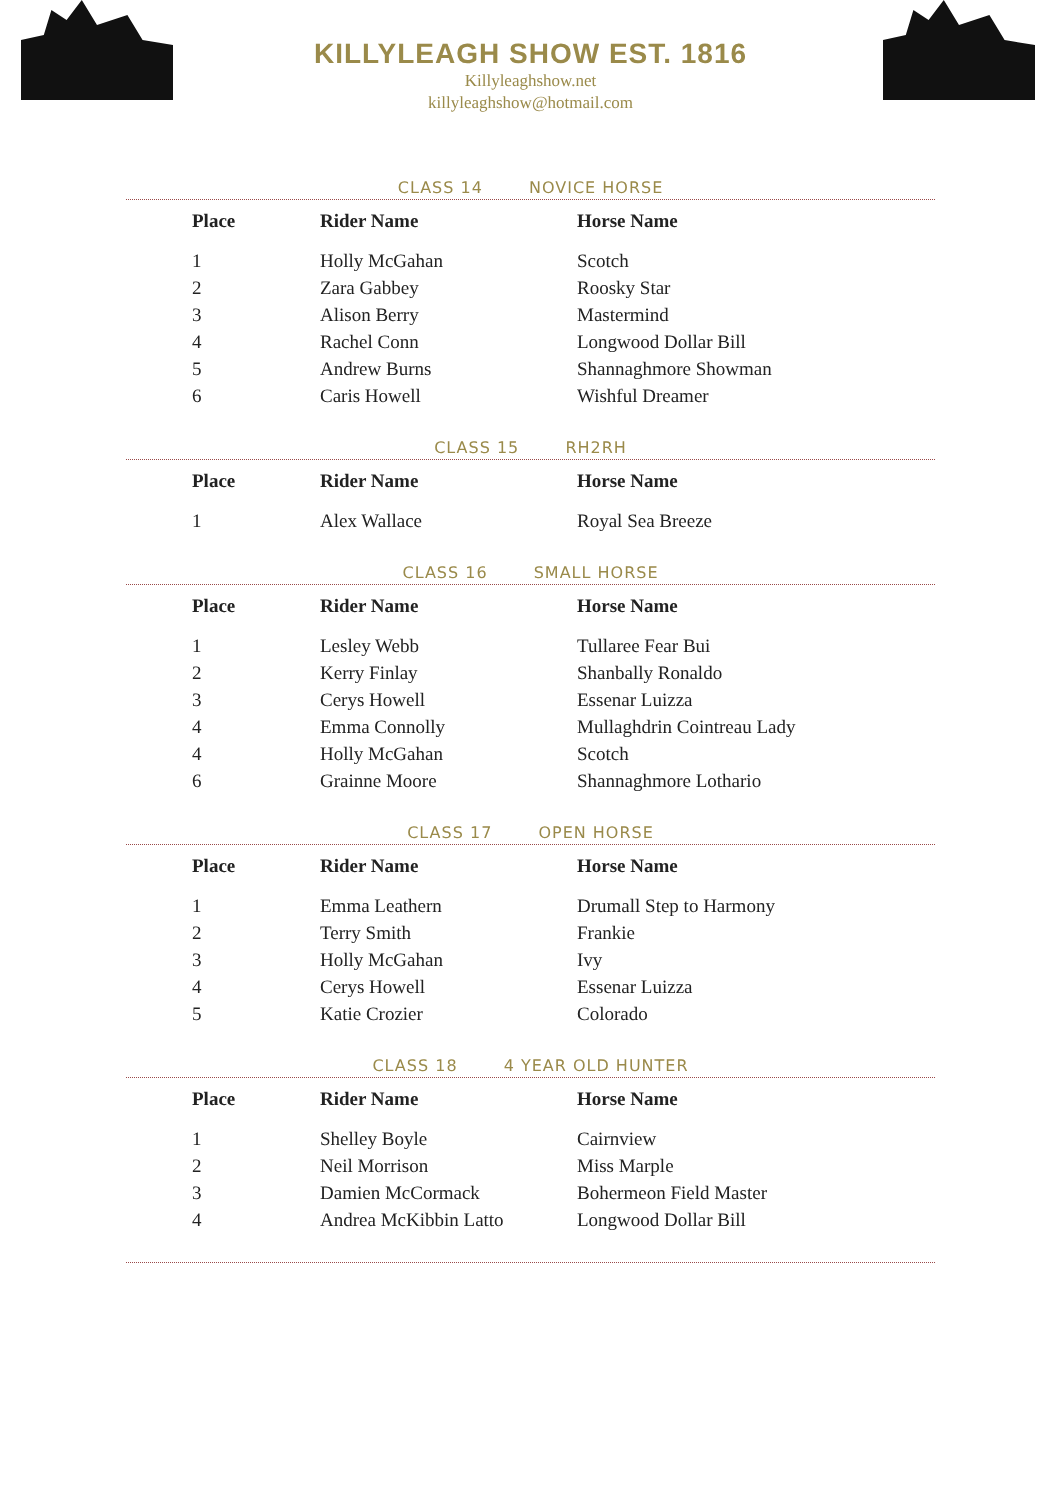KILLYLEAGH SHOW EST. 1816
Killyleaghshow.net
killyleaghshow@hotmail.com
CLASS 14 NOVICE HORSE
| Place | Rider Name | Horse Name |
| --- | --- | --- |
| 1 | Holly McGahan | Scotch |
| 2 | Zara Gabbey | Roosky Star |
| 3 | Alison Berry | Mastermind |
| 4 | Rachel Conn | Longwood Dollar Bill |
| 5 | Andrew Burns | Shannaghmore Showman |
| 6 | Caris Howell | Wishful Dreamer |
CLASS 15 RH2RH
| Place | Rider Name | Horse Name |
| --- | --- | --- |
| 1 | Alex Wallace | Royal Sea Breeze |
CLASS 16 SMALL HORSE
| Place | Rider Name | Horse Name |
| --- | --- | --- |
| 1 | Lesley Webb | Tullaree Fear Bui |
| 2 | Kerry Finlay | Shanbally Ronaldo |
| 3 | Cerys Howell | Essenar Luizza |
| 4 | Emma Connolly | Mullaghdrin Cointreau Lady |
| 4 | Holly McGahan | Scotch |
| 6 | Grainne Moore | Shannaghmore Lothario |
CLASS 17 OPEN HORSE
| Place | Rider Name | Horse Name |
| --- | --- | --- |
| 1 | Emma Leathern | Drumall Step to Harmony |
| 2 | Terry Smith | Frankie |
| 3 | Holly McGahan | Ivy |
| 4 | Cerys Howell | Essenar Luizza |
| 5 | Katie Crozier | Colorado |
CLASS 18 4 YEAR OLD HUNTER
| Place | Rider Name | Horse Name |
| --- | --- | --- |
| 1 | Shelley Boyle | Cairnview |
| 2 | Neil Morrison | Miss Marple |
| 3 | Damien McCormack | Bohermeon Field Master |
| 4 | Andrea McKibbin Latto | Longwood Dollar Bill |